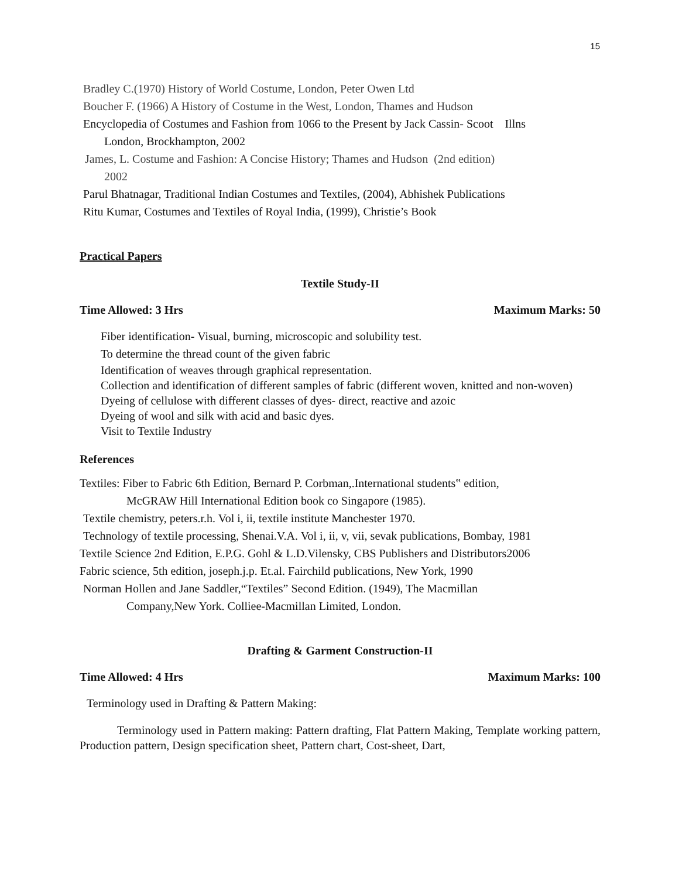15
Bradley C.(1970) History of World Costume, London, Peter Owen Ltd
Boucher F. (1966) A History of Costume in the West, London, Thames and Hudson
Encyclopedia of Costumes and Fashion from 1066 to the Present by Jack Cassin- Scoot Illns
London, Brockhampton, 2002
James, L. Costume and Fashion: A Concise History; Thames and Hudson (2nd edition)
2002
Parul Bhatnagar, Traditional Indian Costumes and Textiles, (2004), Abhishek Publications
Ritu Kumar, Costumes and Textiles of Royal India, (1999), Christie’s Book
Practical Papers
Textile Study-II
Time Allowed: 3 Hrs Maximum Marks: 50
Fiber identification- Visual, burning, microscopic and solubility test.
To determine the thread count of the given fabric
Identification of weaves through graphical representation.
Collection and identification of different samples of fabric (different woven, knitted and non-woven)
Dyeing of cellulose with different classes of dyes- direct, reactive and azoic
Dyeing of wool and silk with acid and basic dyes.
Visit to Textile Industry
References
Textiles: Fiber to Fabric 6th Edition, Bernard P. Corbman,.International students‟ edition,
McGRAW Hill International Edition book co Singapore (1985).
Textile chemistry, peters.r.h. Vol i, ii, textile institute Manchester 1970.
Technology of textile processing, Shenai.V.A. Vol i, ii, v, vii, sevak publications, Bombay, 1981
Textile Science 2nd Edition, E.P.G. Gohl & L.D.Vilensky, CBS Publishers and Distributors2006
Fabric science, 5th edition, joseph.j.p. Et.al. Fairchild publications, New York, 1990
Norman Hollen and Jane Saddler,“Textiles” Second Edition. (1949), The Macmillan
Company,New York. Colliee-Macmillan Limited, London.
Drafting & Garment Construction-II
Time Allowed: 4 Hrs Maximum Marks: 100
Terminology used in Drafting & Pattern Making:
Terminology used in Pattern making: Pattern drafting, Flat Pattern Making, Template working pattern, Production pattern, Design specification sheet, Pattern chart, Cost-sheet, Dart,